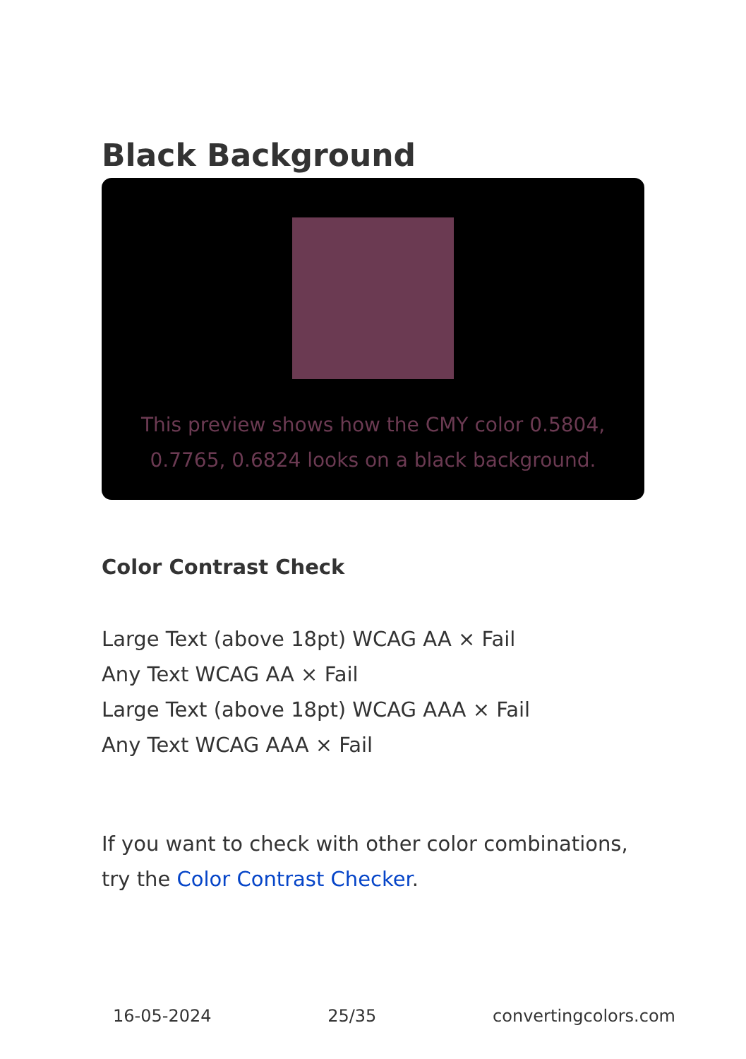Black Background
This preview shows how the CMY color 0.5804, 0.7765, 0.6824 looks on a black background.
Color Contrast Check
Large Text (above 18pt) WCAG AA × Fail
Any Text WCAG AA × Fail
Large Text (above 18pt) WCAG AAA × Fail
Any Text WCAG AAA × Fail
If you want to check with other color combinations, try the Color Contrast Checker.
16-05-2024 25/35 convertingcolors.com